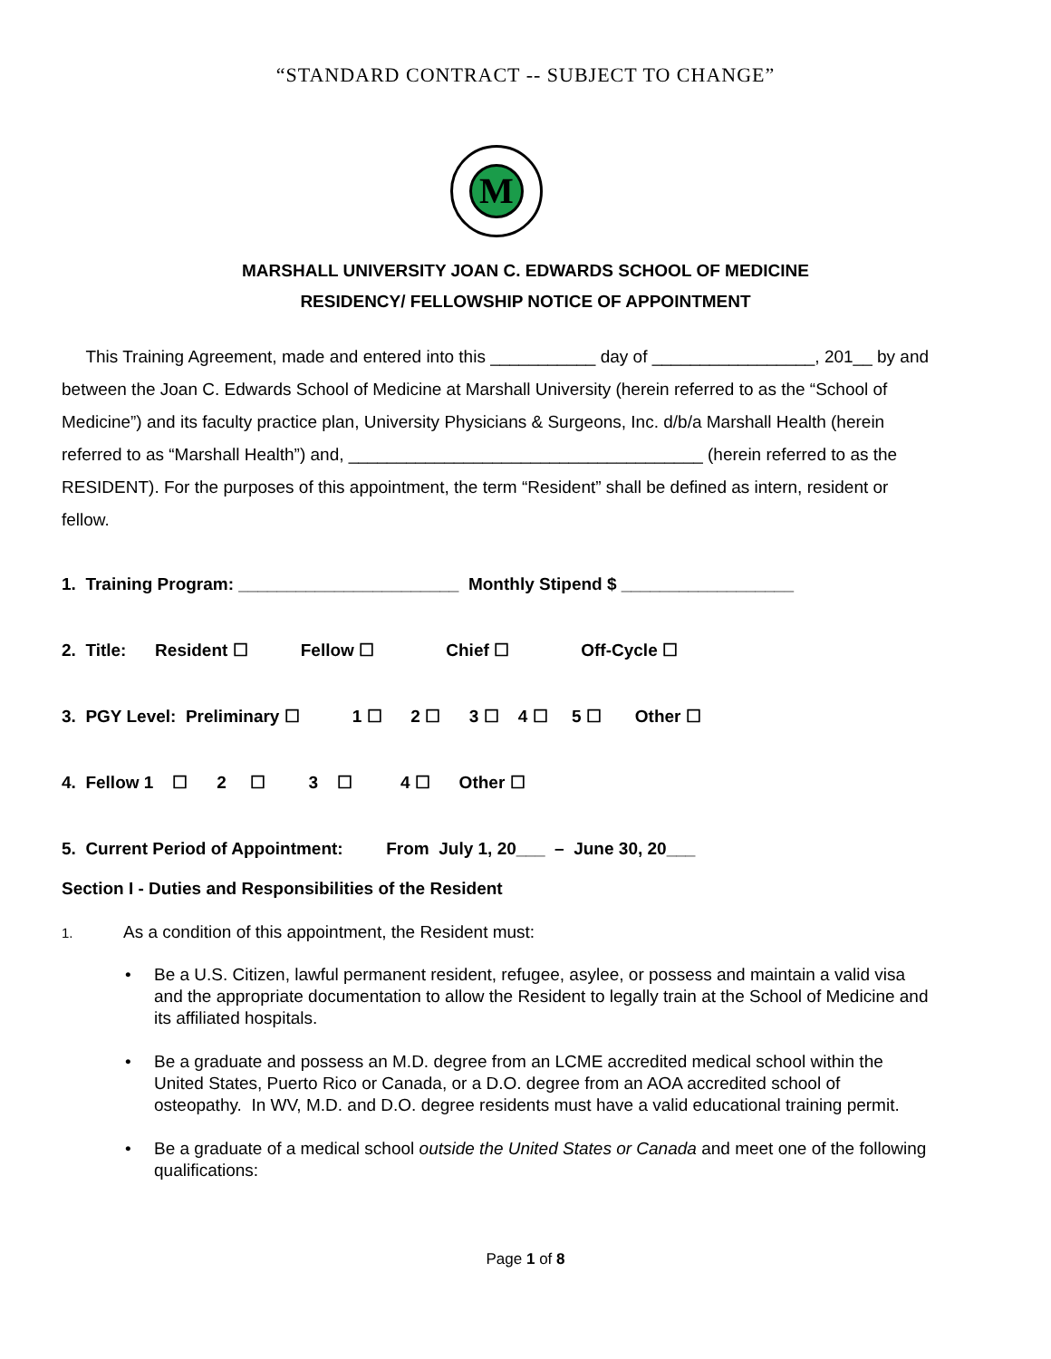“STANDARD CONTRACT -- SUBJECT TO CHANGE”
M
MARSHALL UNIVERSITY JOAN C. EDWARDS SCHOOL OF MEDICINE
RESIDENCY/ FELLOWSHIP NOTICE OF APPOINTMENT
This Training Agreement, made and entered into this ___________ day of _________________, 201__ by and between the Joan C. Edwards School of Medicine at Marshall University (herein referred to as the “School of Medicine”) and its faculty practice plan, University Physicians & Surgeons, Inc. d/b/a Marshall Health (herein referred to as “Marshall Health”) and, _____________________________________ (herein referred to as the RESIDENT). For the purposes of this appointment, the term “Resident” shall be defined as intern, resident or fellow.
1. Training Program: _______________________ Monthly Stipend $ __________________
2. Title: Resident ☐ Fellow ☐ Chief ☐ Off-Cycle ☐
3. PGY Level: Preliminary ☐ 1 ☐ 2 ☐ 3 ☐ 4 ☐ 5 ☐ Other ☐
4. Fellow 1 ☐ 2 ☐ 3 ☐ 4 ☐ Other ☐
5. Current Period of Appointment: From July 1, 20___ – June 30, 20___
Section I - Duties and Responsibilities of the Resident
1. As a condition of this appointment, the Resident must:
• Be a U.S. Citizen, lawful permanent resident, refugee, asylee, or possess and maintain a valid visa and the appropriate documentation to allow the Resident to legally train at the School of Medicine and its affiliated hospitals.
• Be a graduate and possess an M.D. degree from an LCME accredited medical school within the United States, Puerto Rico or Canada, or a D.O. degree from an AOA accredited school of osteopathy. In WV, M.D. and D.O. degree residents must have a valid educational training permit.
• Be a graduate of a medical school outside the United States or Canada and meet one of the following qualifications:
Page 1 of 8